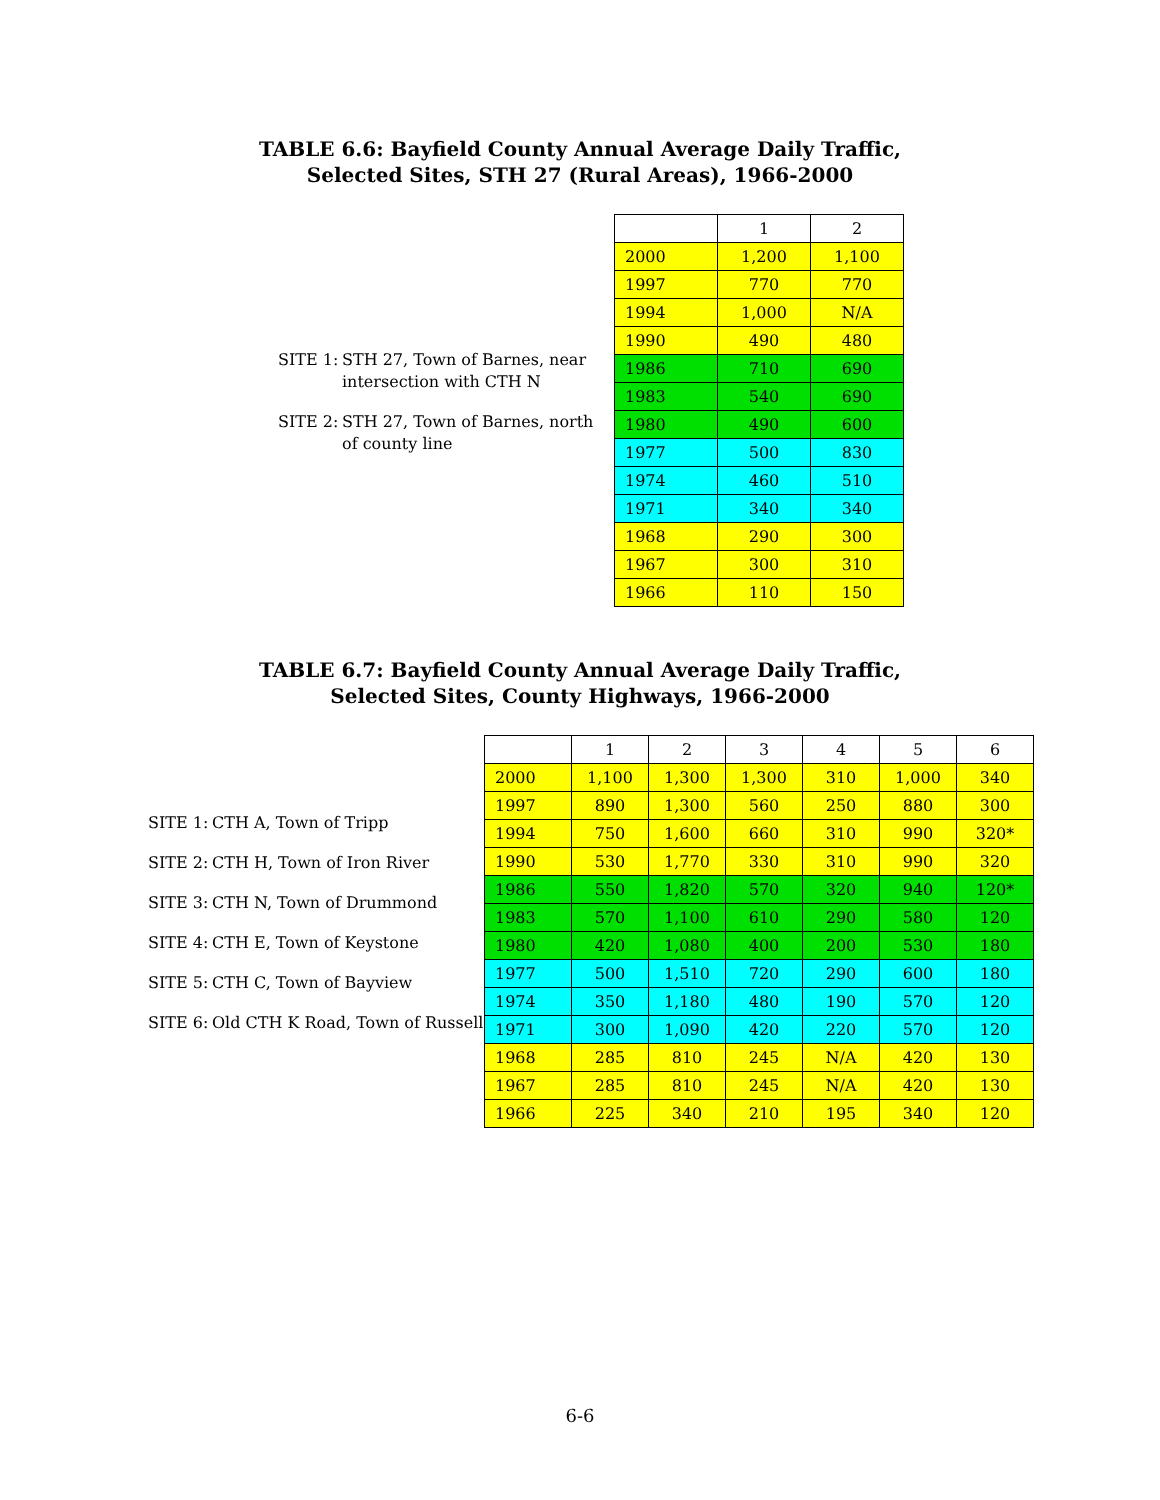TABLE 6.6: Bayfield County Annual Average Daily Traffic,
Selected Sites, STH 27 (Rural Areas), 1966-2000
SITE 1: STH 27, Town of Barnes, near intersection with CTH N
SITE 2: STH 27, Town of Barnes, north of county line
| | 1 | 2 |
| --- | --- | --- |
| 2000 | 1,200 | 1,100 |
| 1997 | 770 | 770 |
| 1994 | 1,000 | N/A |
| 1990 | 490 | 480 |
| 1986 | 710 | 690 |
| 1983 | 540 | 690 |
| 1980 | 490 | 600 |
| 1977 | 500 | 830 |
| 1974 | 460 | 510 |
| 1971 | 340 | 340 |
| 1968 | 290 | 300 |
| 1967 | 300 | 310 |
| 1966 | 110 | 150 |
TABLE 6.7: Bayfield County Annual Average Daily Traffic,
Selected Sites, County Highways, 1966-2000
SITE 1: CTH A, Town of Tripp
SITE 2: CTH H, Town of Iron River
SITE 3: CTH N, Town of Drummond
SITE 4: CTH E, Town of Keystone
SITE 5: CTH C, Town of Bayview
SITE 6: Old CTH K Road, Town of Russell
| | 1 | 2 | 3 | 4 | 5 | 6 |
| --- | --- | --- | --- | --- | --- | --- |
| 2000 | 1,100 | 1,300 | 1,300 | 310 | 1,000 | 340 |
| 1997 | 890 | 1,300 | 560 | 250 | 880 | 300 |
| 1994 | 750 | 1,600 | 660 | 310 | 990 | 320* |
| 1990 | 530 | 1,770 | 330 | 310 | 990 | 320 |
| 1986 | 550 | 1,820 | 570 | 320 | 940 | 120* |
| 1983 | 570 | 1,100 | 610 | 290 | 580 | 120 |
| 1980 | 420 | 1,080 | 400 | 200 | 530 | 180 |
| 1977 | 500 | 1,510 | 720 | 290 | 600 | 180 |
| 1974 | 350 | 1,180 | 480 | 190 | 570 | 120 |
| 1971 | 300 | 1,090 | 420 | 220 | 570 | 120 |
| 1968 | 285 | 810 | 245 | N/A | 420 | 130 |
| 1967 | 285 | 810 | 245 | N/A | 420 | 130 |
| 1966 | 225 | 340 | 210 | 195 | 340 | 120 |
6-6